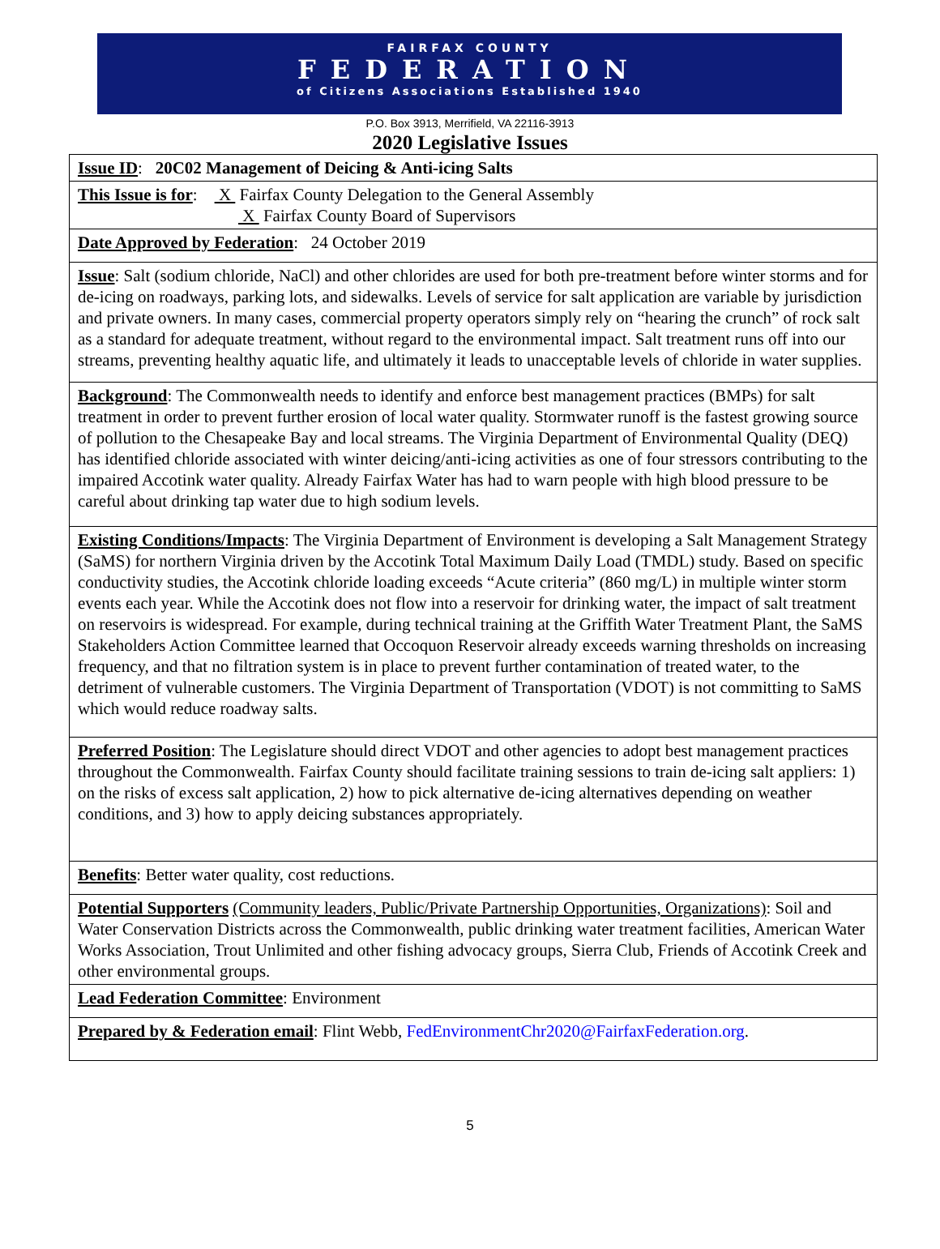FAIRFAX COUNTY
FEDERATION
of Citizens Associations Established 1940
P.O. Box 3913, Merrifield, VA 22116-3913
2020 Legislative Issues
| Issue ID : 20C02 Management of Deicing & Anti-icing Salts |
| This Issue is for : X Fairfax County Delegation to the General Assembly X Fairfax County Board of Supervisors |
| Date Approved by Federation : 24 October 2019 |
| Issue : Salt (sodium chloride, NaCl) and other chlorides are used for both pre-treatment before winter storms and for de-icing on roadways, parking lots, and sidewalks. Levels of service for salt application are variable by jurisdiction and private owners. In many cases, commercial property operators simply rely on “hearing the crunch” of rock salt as a standard for adequate treatment, without regard to the environmental impact. Salt treatment runs off into our streams, preventing healthy aquatic life, and ultimately it leads to unacceptable levels of chloride in water supplies. |
| Background : The Commonwealth needs to identify and enforce best management practices (BMPs) for salt treatment in order to prevent further erosion of local water quality. Stormwater runoff is the fastest growing source of pollution to the Chesapeake Bay and local streams. The Virginia Department of Environmental Quality (DEQ) has identified chloride associated with winter deicing/anti-icing activities as one of four stressors contributing to the impaired Accotink water quality. Already Fairfax Water has had to warn people with high blood pressure to be careful about drinking tap water due to high sodium levels. |
| Existing Conditions/Impacts : The Virginia Department of Environment is developing a Salt Management Strategy (SaMS) for northern Virginia driven by the Accotink Total Maximum Daily Load (TMDL) study. Based on specific conductivity studies, the Accotink chloride loading exceeds “Acute criteria” (860 mg/L) in multiple winter storm events each year. While the Accotink does not flow into a reservoir for drinking water, the impact of salt treatment on reservoirs is widespread. For example, during technical training at the Griffith Water Treatment Plant, the SaMS Stakeholders Action Committee learned that Occoquon Reservoir already exceeds warning thresholds on increasing frequency, and that no filtration system is in place to prevent further contamination of treated water, to the detriment of vulnerable customers. The Virginia Department of Transportation (VDOT) is not committing to SaMS which would reduce roadway salts. |
| Preferred Position : The Legislature should direct VDOT and other agencies to adopt best management practices throughout the Commonwealth. Fairfax County should facilitate training sessions to train de-icing salt appliers: 1) on the risks of excess salt application, 2) how to pick alternative de-icing alternatives depending on weather conditions, and 3) how to apply deicing substances appropriately. |
| Benefits : Better water quality, cost reductions. |
| Potential Supporters (Community leaders, Public/Private Partnership Opportunities, Organizations) : Soil and Water Conservation Districts across the Commonwealth, public drinking water treatment facilities, American Water Works Association, Trout Unlimited and other fishing advocacy groups, Sierra Club, Friends of Accotink Creek and other environmental groups. |
| Lead Federation Committee : Environment |
| Prepared by & Federation email : Flint Webb, FedEnvironmentChr2020@FairfaxFederation.org . |
5